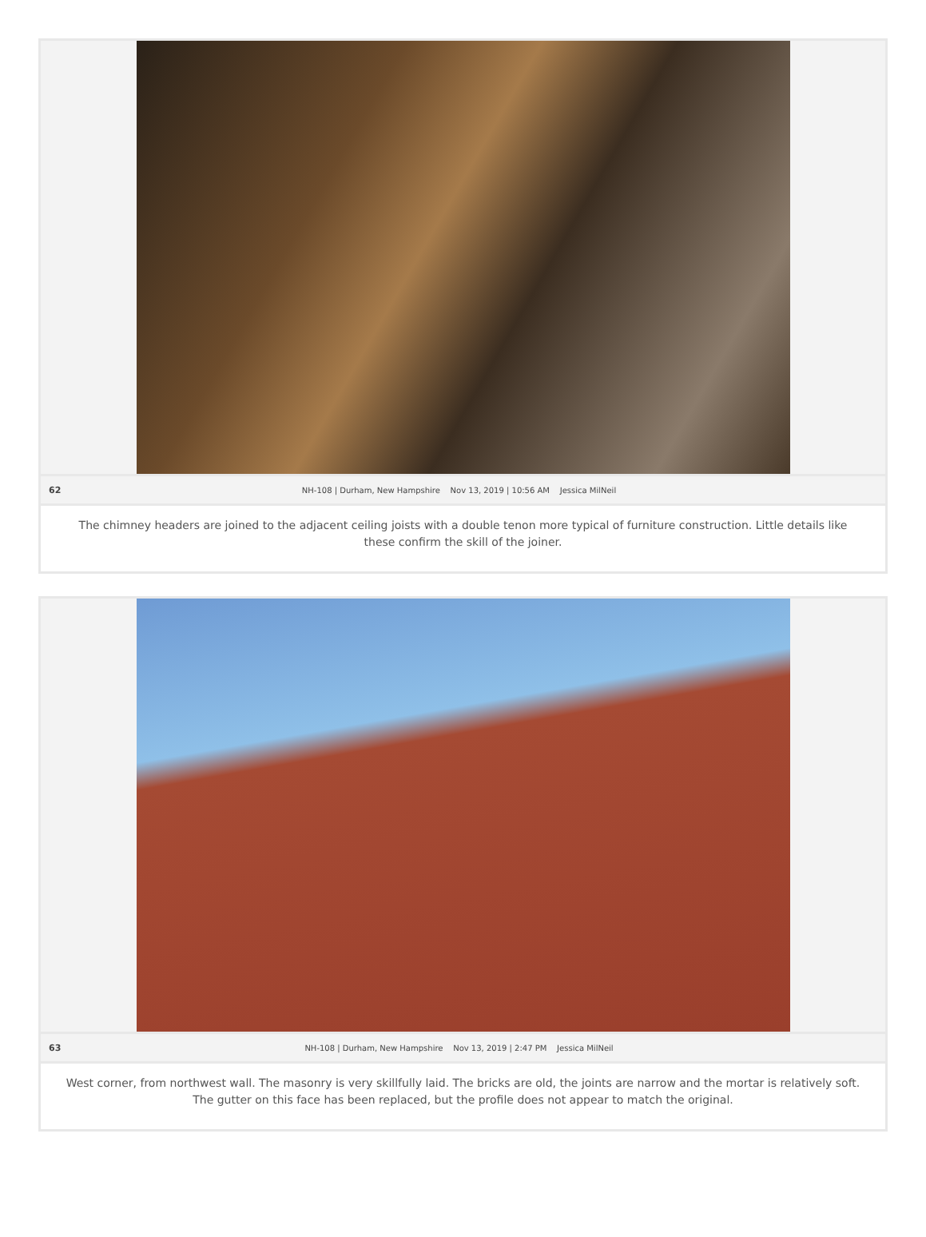62 NH-108 | Durham, New Hampshire Nov 13, 2019 | 10:56 AM Jessica MilNeil
The chimney headers are joined to the adjacent ceiling joists with a double tenon more typical of furniture construction. Little details like these confirm the skill of the joiner.
63 NH-108 | Durham, New Hampshire Nov 13, 2019 | 2:47 PM Jessica MilNeil
West corner, from northwest wall. The masonry is very skillfully laid. The bricks are old, the joints are narrow and the mortar is relatively soft. The gutter on this face has been replaced, but the profile does not appear to match the original.